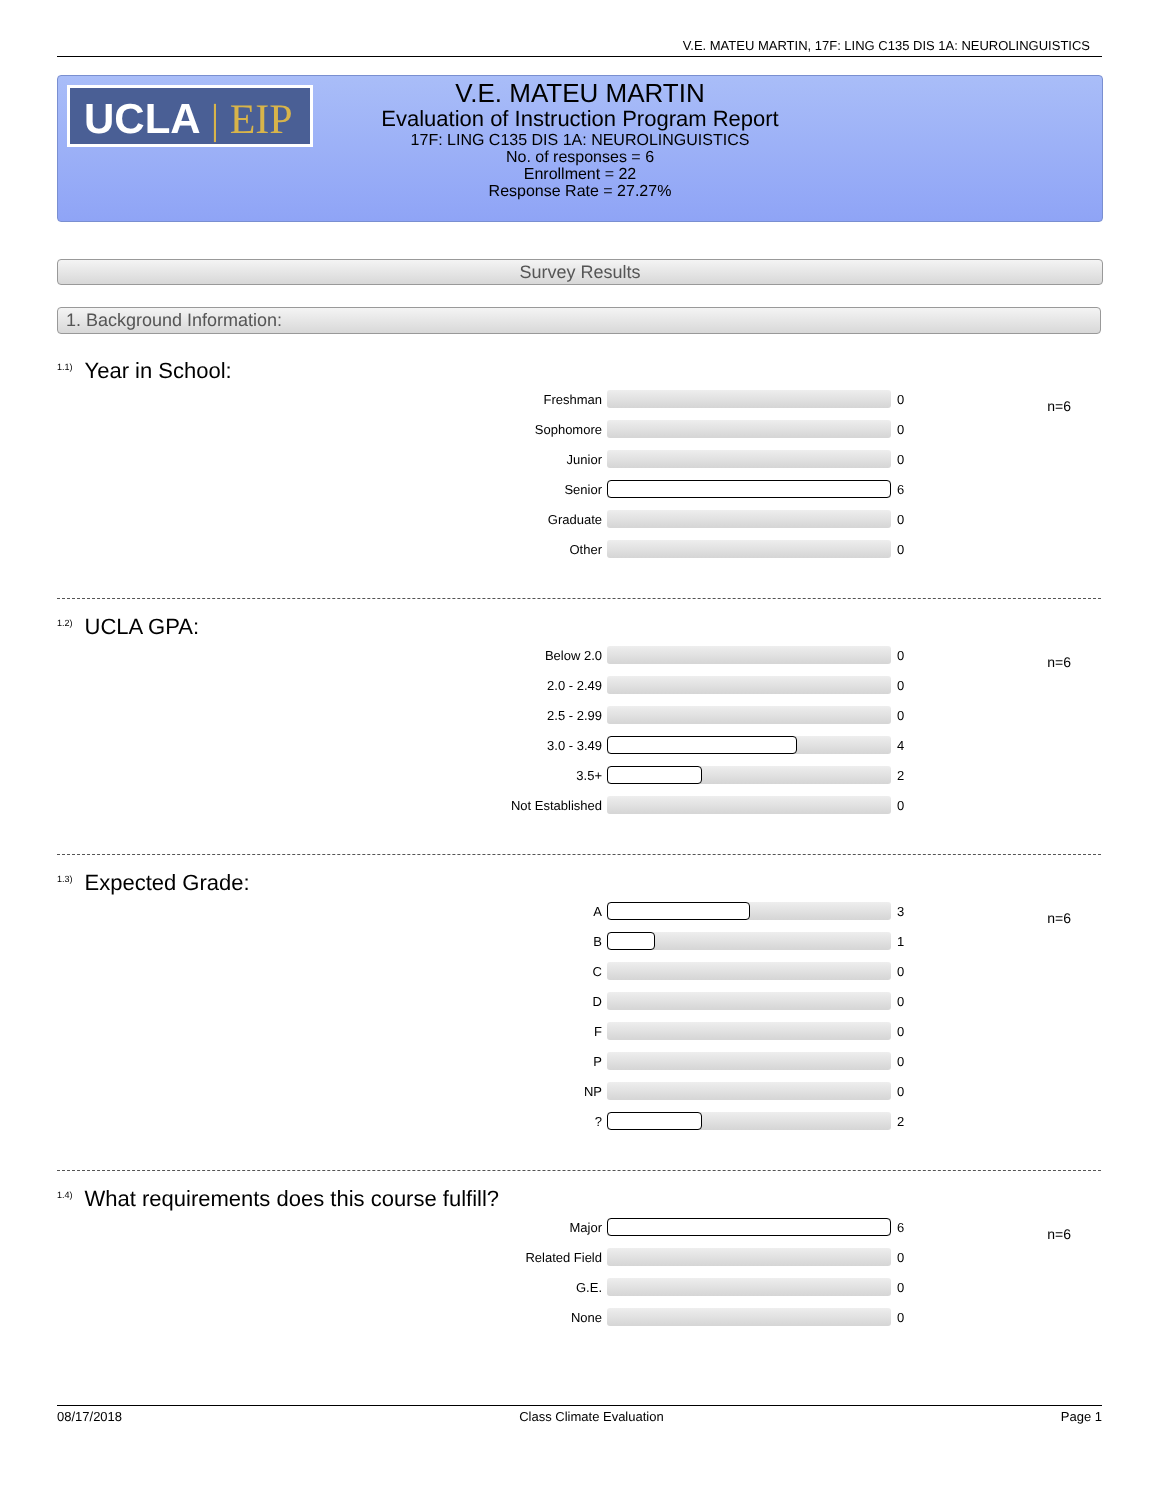V.E. MATEU MARTIN, 17F: LING C135 DIS 1A: NEUROLINGUISTICS
UCLA | EIP
V.E. MATEU MARTIN
Evaluation of Instruction Program Report
17F: LING C135 DIS 1A: NEUROLINGUISTICS
No. of responses = 6
Enrollment = 22
Response Rate = 27.27%
Survey Results
1. Background Information:
<sup>1.1)</sup>Year in School:
n=6
| Freshman | | 0 |
| Sophomore | | 0 |
| Junior | | 0 |
| Senior | | 6 |
| Graduate | | 0 |
| Other | | 0 |
<sup>1.2)</sup>UCLA GPA:
n=6
| Below 2.0 | | 0 |
| 2.0 - 2.49 | | 0 |
| 2.5 - 2.99 | | 0 |
| 3.0 - 3.49 | | 4 |
| 3.5+ | | 2 |
| Not Established | | 0 |
<sup>1.3)</sup>Expected Grade:
n=6
| A | | 3 |
| B | | 1 |
| C | | 0 |
| D | | 0 |
| F | | 0 |
| P | | 0 |
| NP | | 0 |
| ? | | 2 |
<sup>1.4)</sup>What requirements does this course fulfill?
n=6
| Major | | 6 |
| Related Field | | 0 |
| G.E. | | 0 |
| None | | 0 |
08/17/2018 Class Climate Evaluation Page 1